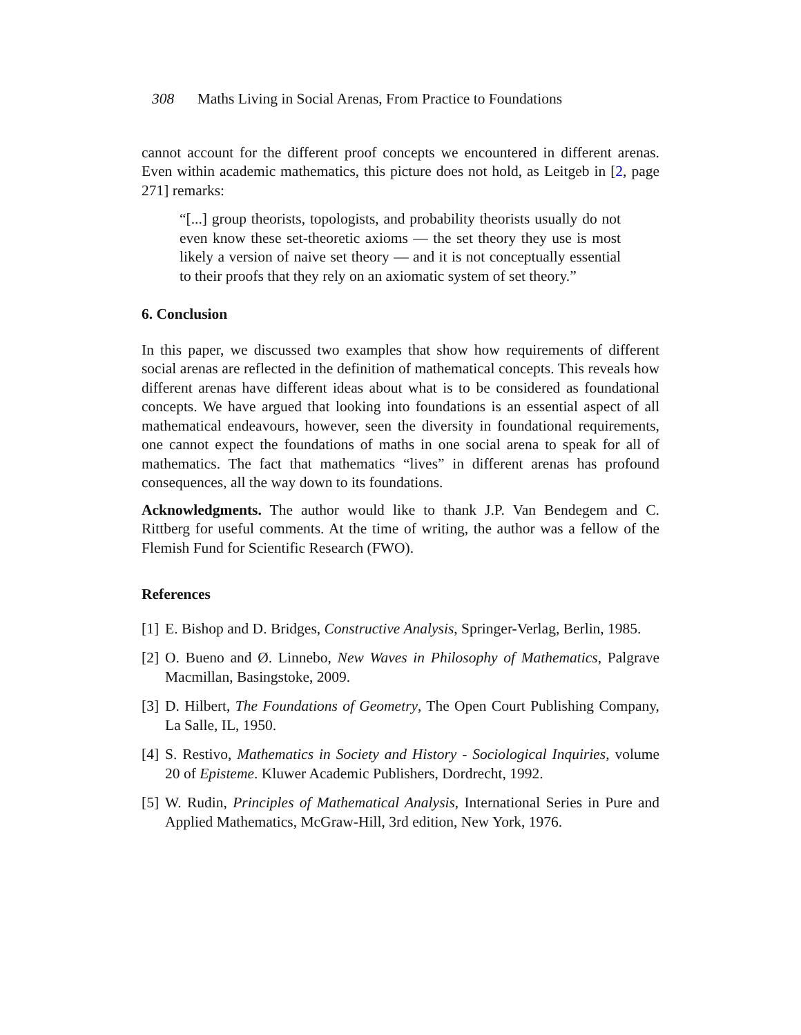308 Maths Living in Social Arenas, From Practice to Foundations
cannot account for the different proof concepts we encountered in different arenas. Even within academic mathematics, this picture does not hold, as Leitgeb in [2, page 271] remarks:
“[...] group theorists, topologists, and probability theorists usually do not even know these set-theoretic axioms — the set theory they use is most likely a version of naive set theory — and it is not conceptually essential to their proofs that they rely on an axiomatic system of set theory.”
6. Conclusion
In this paper, we discussed two examples that show how requirements of different social arenas are reflected in the definition of mathematical concepts. This reveals how different arenas have different ideas about what is to be considered as foundational concepts. We have argued that looking into foundations is an essential aspect of all mathematical endeavours, however, seen the diversity in foundational requirements, one cannot expect the foundations of maths in one social arena to speak for all of mathematics. The fact that mathematics “lives” in different arenas has profound consequences, all the way down to its foundations.
Acknowledgments. The author would like to thank J.P. Van Bendegem and C. Rittberg for useful comments. At the time of writing, the author was a fellow of the Flemish Fund for Scientific Research (FWO).
References
[1]
E. Bishop and D. Bridges, Constructive Analysis, Springer-Verlag, Berlin, 1985.
[2]
O. Bueno and Ø. Linnebo, New Waves in Philosophy of Mathematics, Palgrave Macmillan, Basingstoke, 2009.
[3]
D. Hilbert, The Foundations of Geometry, The Open Court Publishing Company, La Salle, IL, 1950.
[4]
S. Restivo, Mathematics in Society and History - Sociological Inquiries, volume 20 of Episteme. Kluwer Academic Publishers, Dordrecht, 1992.
[5]
W. Rudin, Principles of Mathematical Analysis, International Series in Pure and Applied Mathematics, McGraw-Hill, 3rd edition, New York, 1976.